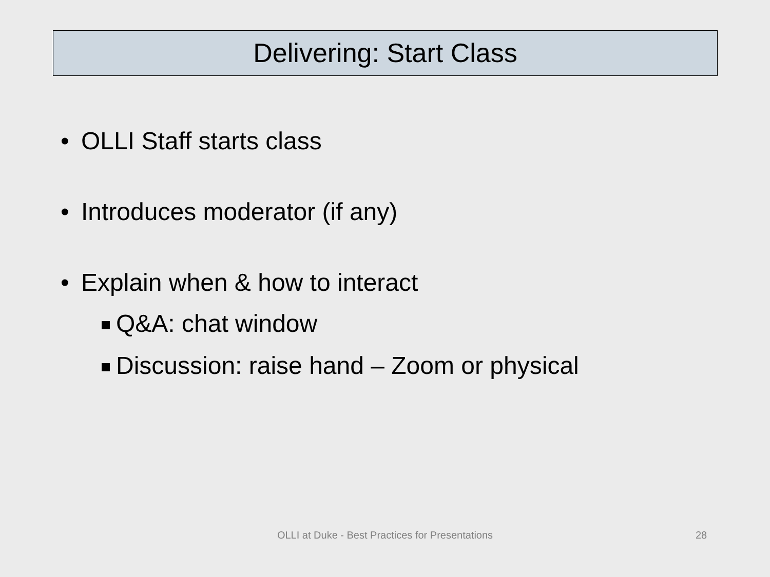Delivering: Start Class
• OLLI Staff starts class
• Introduces moderator (if any)
• Explain when & how to interact
Q&A: chat window
Discussion: raise hand – Zoom or physical
OLLI at Duke - Best Practices for Presentations 28